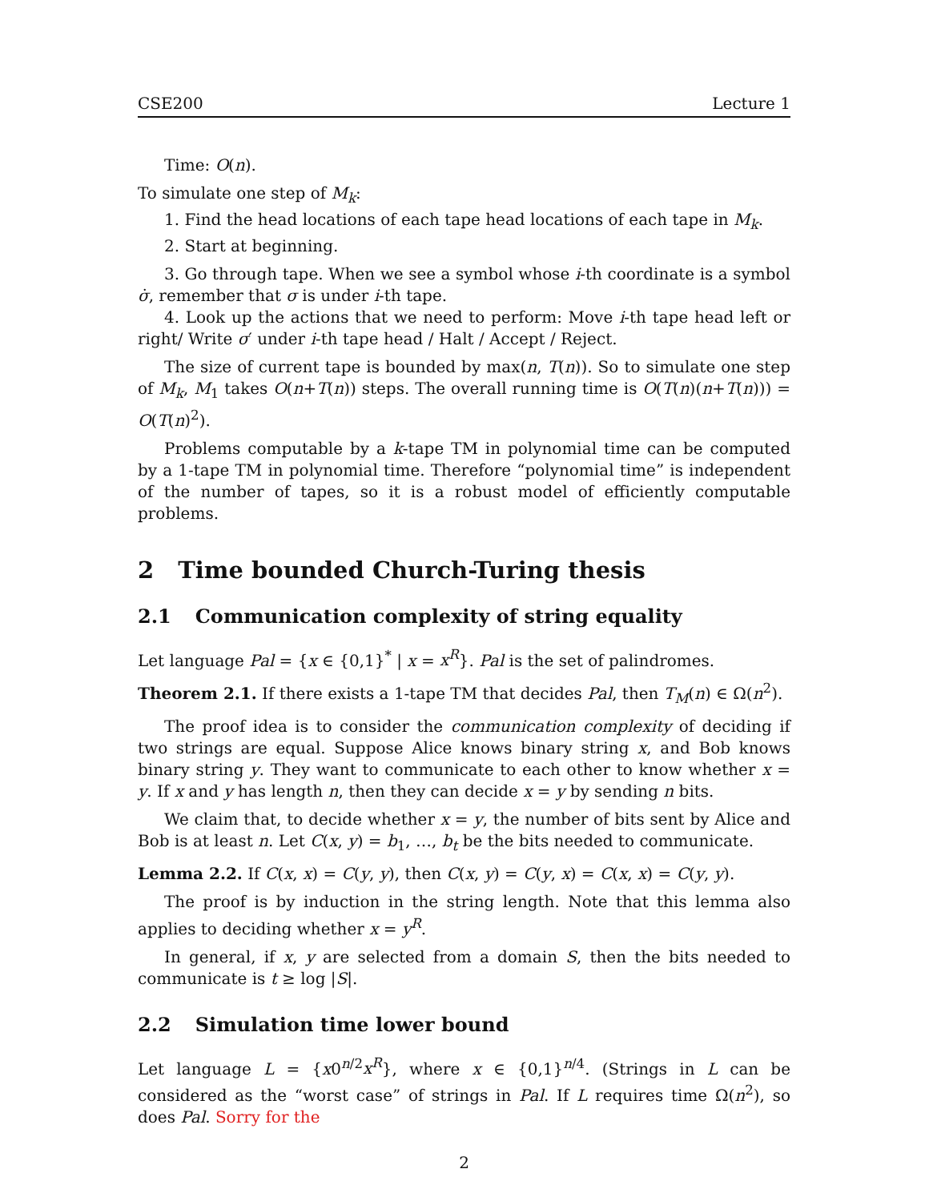CSE200 Lecture 1
Time: O(n).
To simulate one step of M<sub>k</sub>:
1. Find the head locations of each tape head locations of each tape in M<sub>k</sub>.
2. Start at beginning.
3. Go through tape. When we see a symbol whose i-th coordinate is a symbol σ̇, remember that σ is under i-th tape.
4. Look up the actions that we need to perform: Move i-th tape head left or right/ Write σ′ under i-th tape head / Halt / Accept / Reject.
The size of current tape is bounded by max(n, T(n)). So to simulate one step of M<sub>k</sub>, M<sub>1</sub> takes O(n+T(n)) steps. The overall running time is O(T(n)(n+T(n))) = O(T(n)<sup>2</sup>).
Problems computable by a k-tape TM in polynomial time can be computed by a 1-tape TM in polynomial time. Therefore “polynomial time” is independent of the number of tapes, so it is a robust model of efficiently computable problems.
2 Time bounded Church-Turing thesis
2.1 Communication complexity of string equality
Let language Pal = {x ∈ {0,1}<sup>*</sup> | x = x<sup>R</sup>}. Pal is the set of palindromes.
Theorem 2.1. If there exists a 1-tape TM that decides Pal, then T<sub>M</sub>(n) ∈ Ω(n<sup>2</sup>).
The proof idea is to consider the communication complexity of deciding if two strings are equal. Suppose Alice knows binary string x, and Bob knows binary string y. They want to communicate to each other to know whether x = y. If x and y has length n, then they can decide x = y by sending n bits.
We claim that, to decide whether x = y, the number of bits sent by Alice and Bob is at least n. Let C(x, y) = b<sub>1</sub>, …, b<sub>t</sub> be the bits needed to communicate.
Lemma 2.2. If C(x, x) = C(y, y), then C(x, y) = C(y, x) = C(x, x) = C(y, y).
The proof is by induction in the string length. Note that this lemma also applies to deciding whether x = y<sup>R</sup>.
In general, if x, y are selected from a domain S, then the bits needed to communicate is t ≥ log |S|.
2.2 Simulation time lower bound
Let language L = {x0<sup>n/2</sup>x<sup>R</sup>}, where x ∈ {0,1}<sup>n/4</sup>. (Strings in L can be considered as the “worst case” of strings in Pal. If L requires time Ω(n<sup>2</sup>), so does Pal. Sorry for the
2